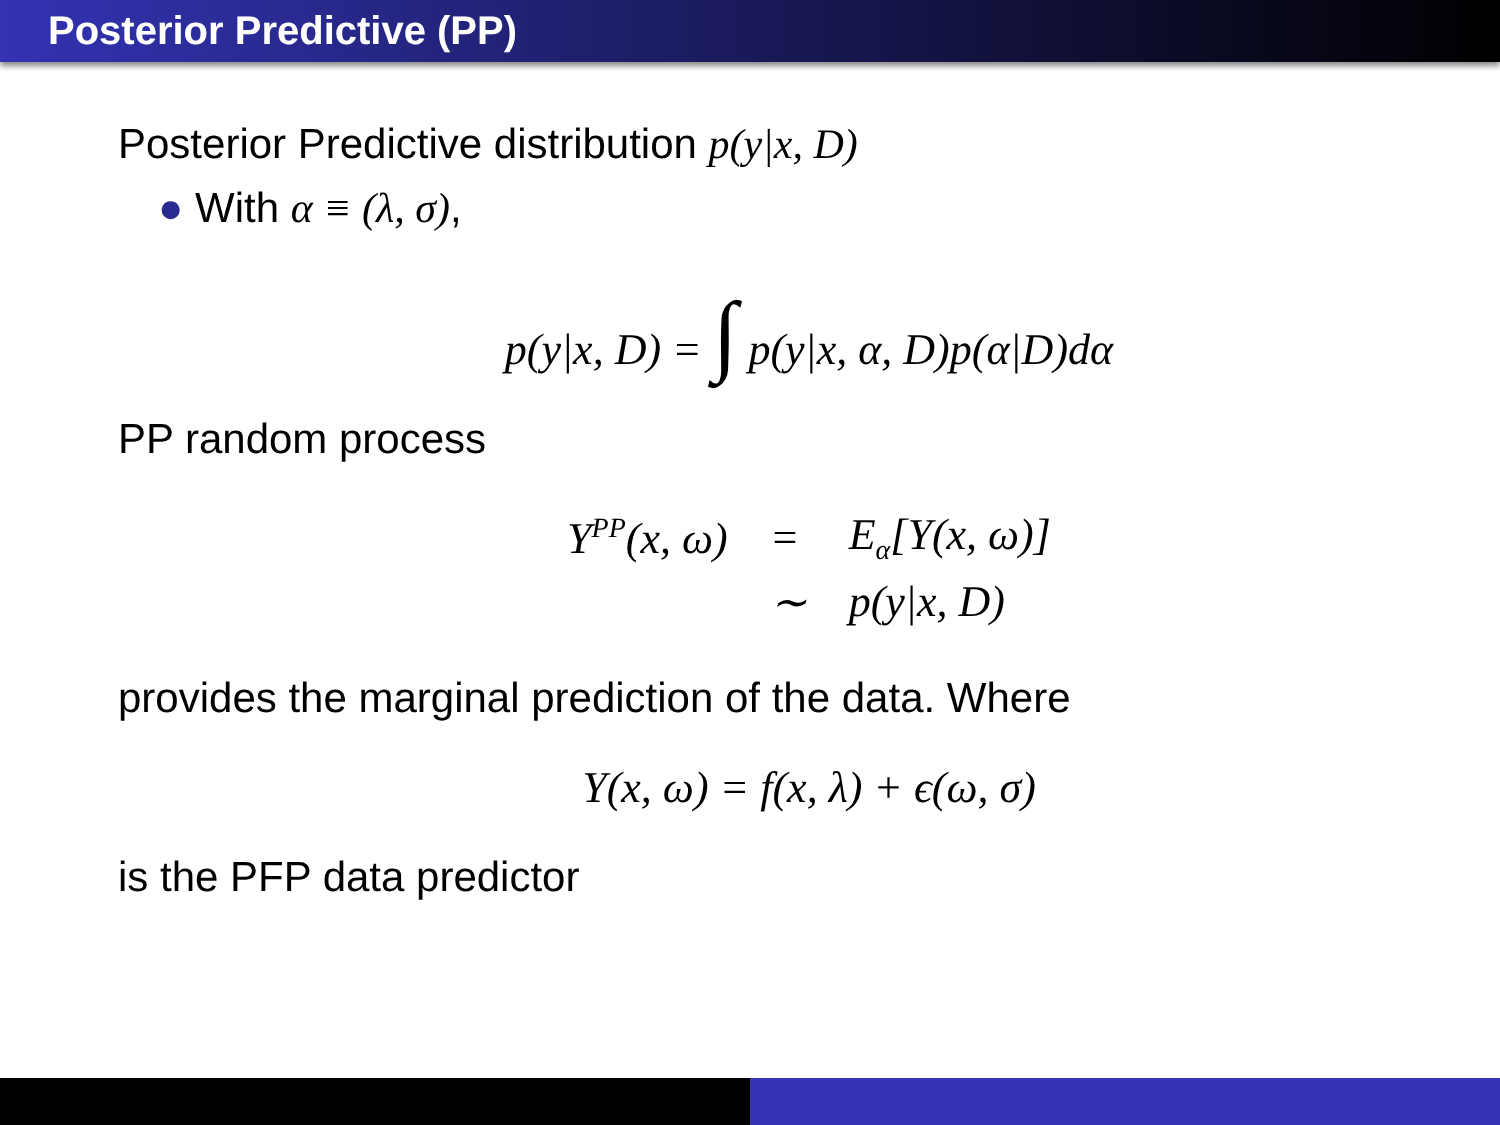Posterior Predictive (PP)
Posterior Predictive distribution p(y|x, D)
● With α ≡ (λ, σ),
p(y|x, D) = ∫ p(y|x, α, D)p(α|D)dα
PP random process
| Y<sup>PP</sup>(x, ω) | = | E<sub>α</sub>[Y(x, ω)] |
| | ∼ | p(y/x, D) |
provides the marginal prediction of the data. Where
Y(x, ω) = f(x, λ) + ϵ(ω, σ)
is the PFP data predictor